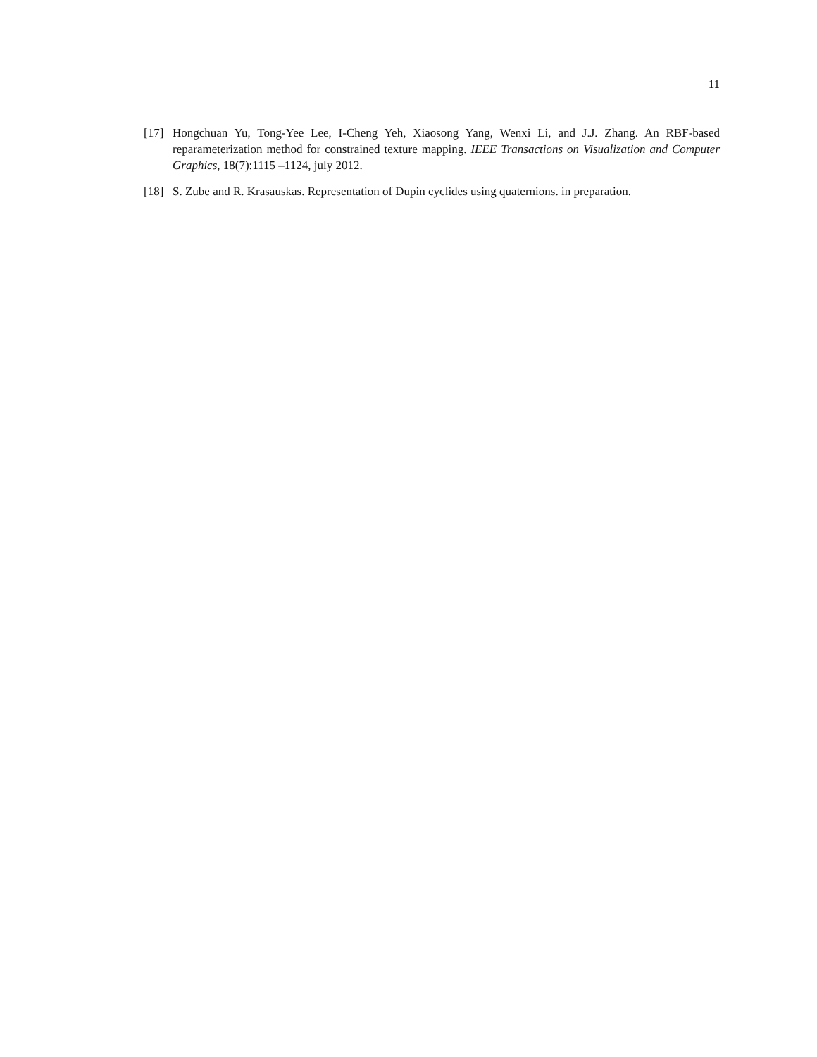11
[17] Hongchuan Yu, Tong-Yee Lee, I-Cheng Yeh, Xiaosong Yang, Wenxi Li, and J.J. Zhang. An RBF-based reparameterization method for constrained texture mapping. IEEE Transactions on Visualization and Computer Graphics, 18(7):1115 –1124, july 2012.
[18] S. Zube and R. Krasauskas. Representation of Dupin cyclides using quaternions. in preparation.